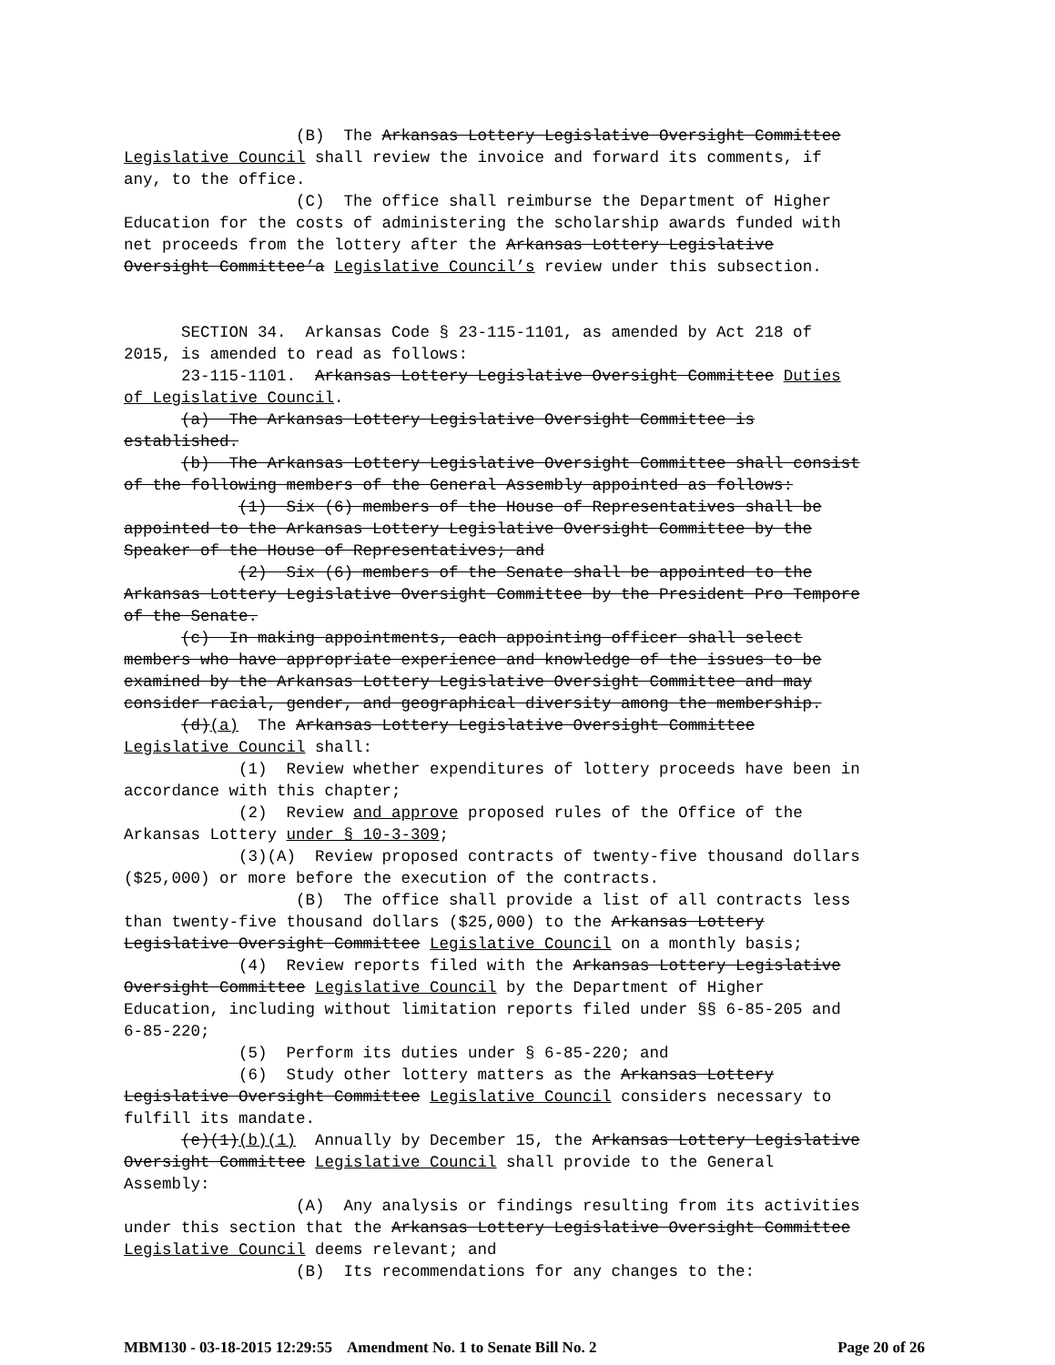(B) The Arkansas Lottery Legislative Oversight Committee Legislative Council shall review the invoice and forward its comments, if any, to the office. (C) The office shall reimburse the Department of Higher Education for the costs of administering the scholarship awards funded with net proceeds from the lottery after the Arkansas Lottery Legislative Oversight Committee’a Legislative Council’s review under this subsection. SECTION 34. Arkansas Code § 23-115-1101, as amended by Act 218 of 2015, is amended to read as follows: 23-115-1101. Arkansas Lottery Legislative Oversight Committee Duties of Legislative Council. (a) The Arkansas Lottery Legislative Oversight Committee is established. (b) The Arkansas Lottery Legislative Oversight Committee shall consist of the following members of the General Assembly appointed as follows: (1) Six (6) members of the House of Representatives shall be appointed to the Arkansas Lottery Legislative Oversight Committee by the Speaker of the House of Representatives; and (2) Six (6) members of the Senate shall be appointed to the Arkansas Lottery Legislative Oversight Committee by the President Pro Tempore of the Senate. (c) In making appointments, each appointing officer shall select members who have appropriate experience and knowledge of the issues to be examined by the Arkansas Lottery Legislative Oversight Committee and may consider racial, gender, and geographical diversity among the membership. (d)(a) The Arkansas Lottery Legislative Oversight Committee Legislative Council shall: (1) Review whether expenditures of lottery proceeds have been in accordance with this chapter; (2) Review and approve proposed rules of the Office of the Arkansas Lottery under § 10-3-309; (3)(A) Review proposed contracts of twenty-five thousand dollars ($25,000) or more before the execution of the contracts. (B) The office shall provide a list of all contracts less than twenty-five thousand dollars ($25,000) to the Arkansas Lottery Legislative Oversight Committee Legislative Council on a monthly basis; (4) Review reports filed with the Arkansas Lottery Legislative Oversight Committee Legislative Council by the Department of Higher Education, including without limitation reports filed under §§ 6-85-205 and 6-85-220; (5) Perform its duties under § 6-85-220; and (6) Study other lottery matters as the Arkansas Lottery Legislative Oversight Committee Legislative Council considers necessary to fulfill its mandate. (e)(1)(b)(1) Annually by December 15, the Arkansas Lottery Legislative Oversight Committee Legislative Council shall provide to the General Assembly: (A) Any analysis or findings resulting from its activities under this section that the Arkansas Lottery Legislative Oversight Committee Legislative Council deems relevant; and (B) Its recommendations for any changes to the:
MBM130 - 03-18-2015 12:29:55 Amendment No. 1 to Senate Bill No. 2 Page 20 of 26